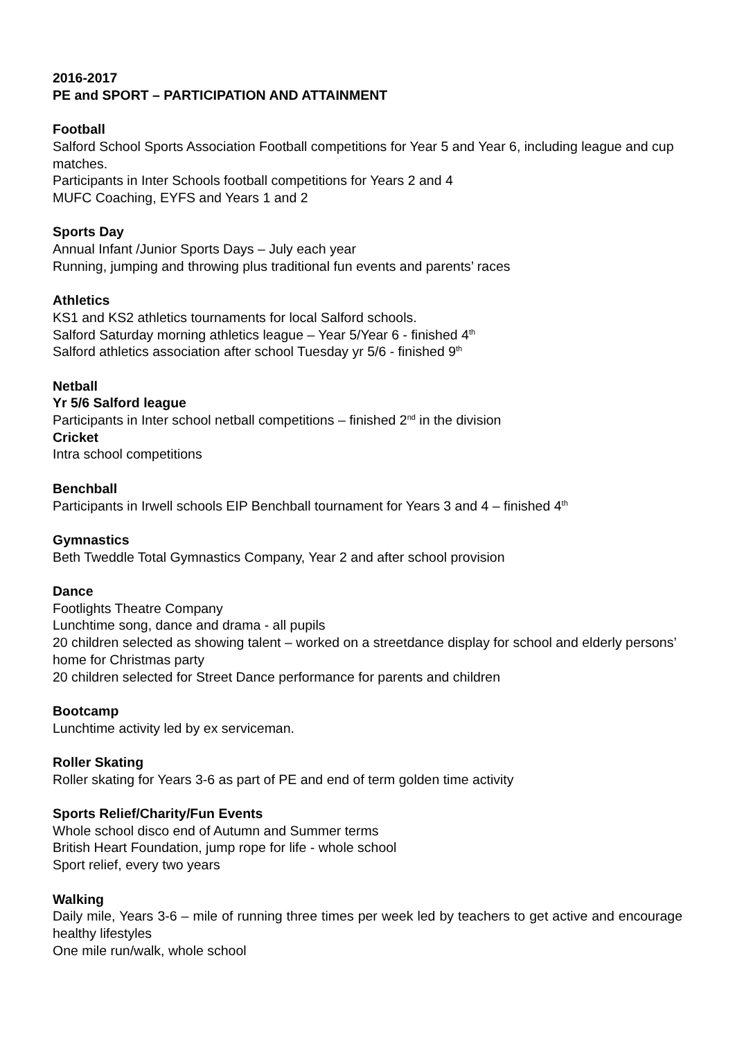2016-2017
PE and SPORT – PARTICIPATION AND ATTAINMENT
Football
Salford School Sports Association Football competitions for Year 5 and Year 6, including league and cup matches.
Participants in Inter Schools football competitions for Years 2 and 4
MUFC Coaching, EYFS and Years 1 and 2
Sports Day
Annual Infant /Junior Sports Days – July each year
Running, jumping and throwing plus traditional fun events and parents’ races
Athletics
KS1 and KS2 athletics tournaments for local Salford schools.
Salford Saturday morning athletics league – Year 5/Year 6 - finished 4<sup>th</sup>
Salford athletics association after school Tuesday yr 5/6 - finished 9<sup>th</sup>
Netball
Yr 5/6 Salford league
Participants in Inter school netball competitions – finished 2<sup>nd</sup> in the division
Cricket
Intra school competitions
Benchball
Participants in Irwell schools EIP Benchball tournament for Years 3 and 4 – finished 4<sup>th</sup>
Gymnastics
Beth Tweddle Total Gymnastics Company, Year 2 and after school provision
Dance
Footlights Theatre Company
Lunchtime song, dance and drama - all pupils
20 children selected as showing talent – worked on a streetdance display for school and elderly persons’ home for Christmas party
20 children selected for Street Dance performance for parents and children
Bootcamp
Lunchtime activity led by ex serviceman.
Roller Skating
Roller skating for Years 3-6 as part of PE and end of term golden time activity
Sports Relief/Charity/Fun Events
Whole school disco end of Autumn and Summer terms
British Heart Foundation, jump rope for life - whole school
Sport relief, every two years
Walking
Daily mile, Years 3-6 – mile of running three times per week led by teachers to get active and encourage healthy lifestyles
One mile run/walk, whole school